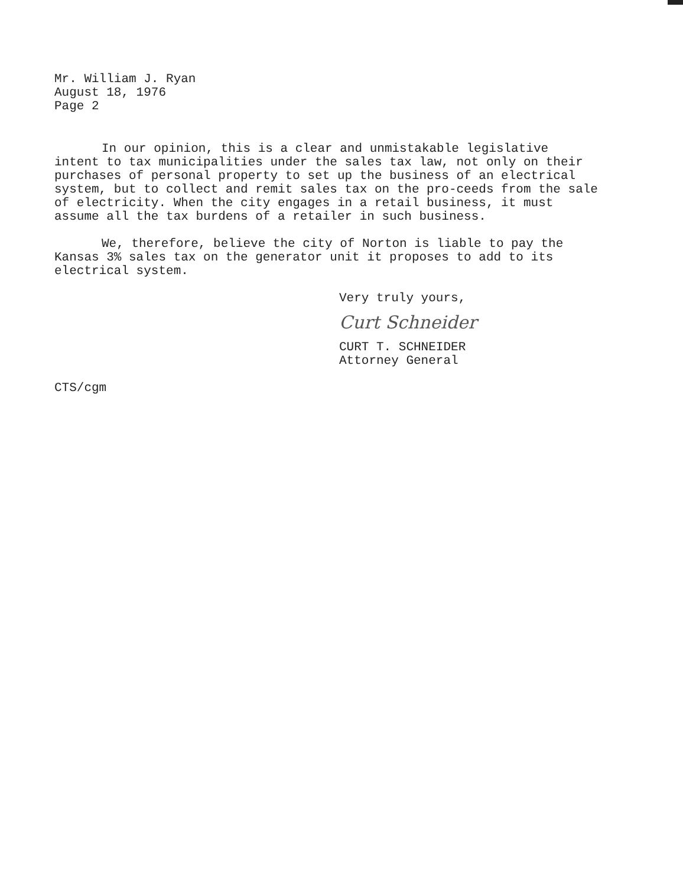Mr. William J. Ryan
August 18, 1976
Page 2
In our opinion, this is a clear and unmistakable legislative intent to tax municipalities under the sales tax law, not only on their purchases of personal property to set up the business of an electrical system, but to collect and remit sales tax on the pro-ceeds from the sale of electricity. When the city engages in a retail business, it must assume all the tax burdens of a retailer in such business.
We, therefore, believe the city of Norton is liable to pay the Kansas 3% sales tax on the generator unit it proposes to add to its electrical system.
Very truly yours,
Curt Schneider
CURT T. SCHNEIDER
Attorney General
CTS/cgm